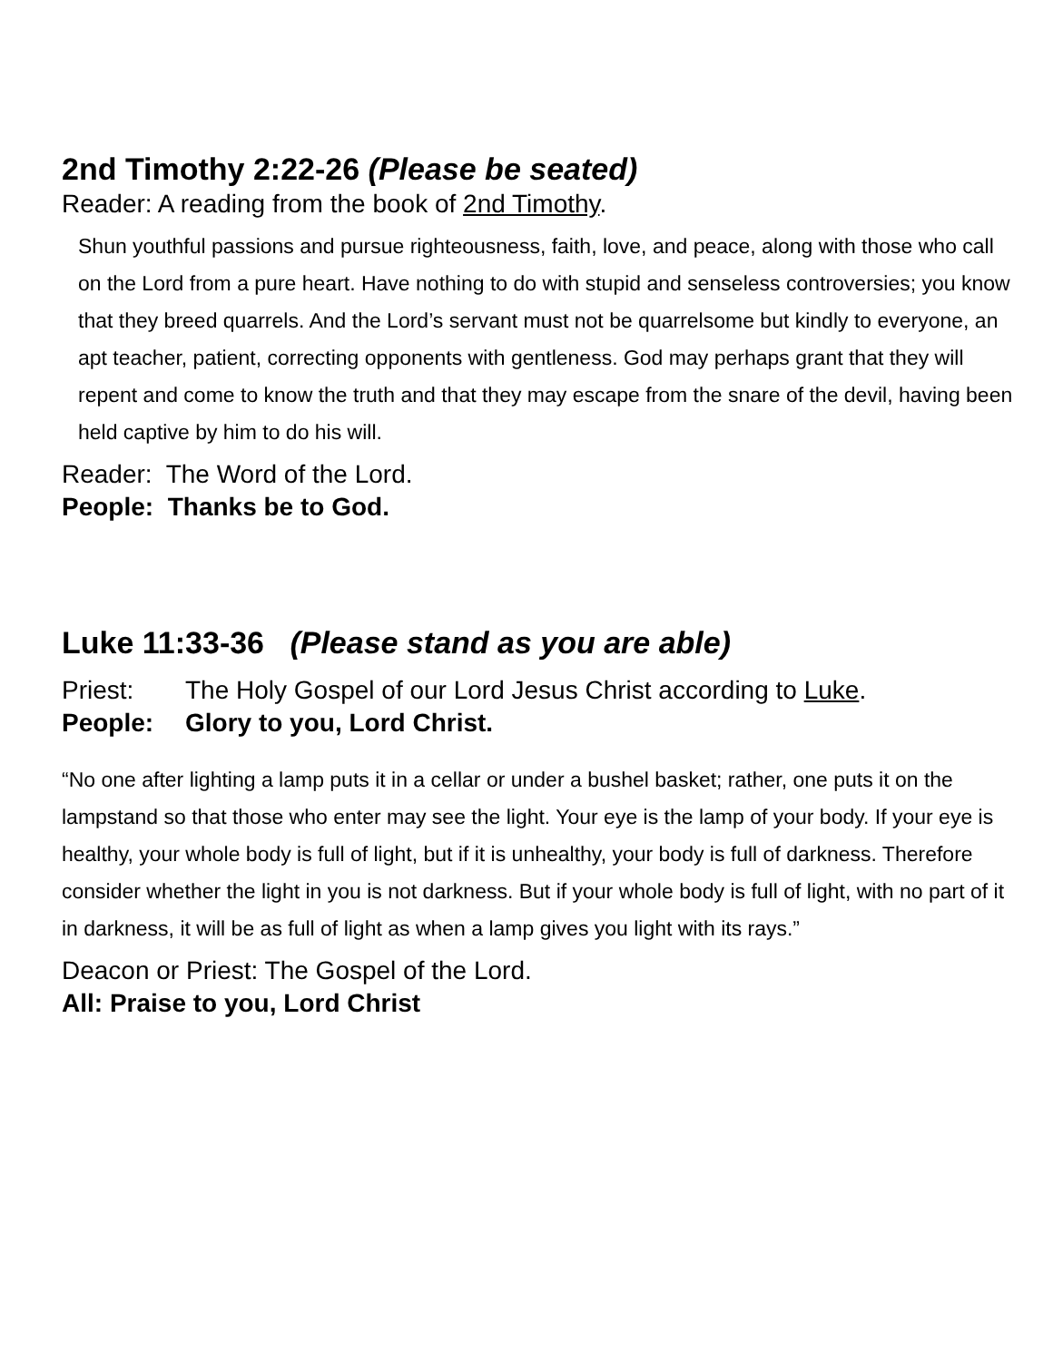2nd Timothy 2:22-26 (Please be seated)
Reader: A reading from the book of 2nd Timothy.
Shun youthful passions and pursue righteousness, faith, love, and peace, along with those who call on the Lord from a pure heart. Have nothing to do with stupid and senseless controversies; you know that they breed quarrels. And the Lord’s servant must not be quarrelsome but kindly to everyone, an apt teacher, patient, correcting opponents with gentleness. God may perhaps grant that they will repent and come to know the truth and that they may escape from the snare of the devil, having been held captive by him to do his will.
Reader: The Word of the Lord.
People: Thanks be to God.
Luke 11:33-36 (Please stand as you are able)
Priest: The Holy Gospel of our Lord Jesus Christ according to Luke.
People: Glory to you, Lord Christ.
“No one after lighting a lamp puts it in a cellar or under a bushel basket; rather, one puts it on the lampstand so that those who enter may see the light. Your eye is the lamp of your body. If your eye is healthy, your whole body is full of light, but if it is unhealthy, your body is full of darkness. Therefore consider whether the light in you is not darkness. But if your whole body is full of light, with no part of it in darkness, it will be as full of light as when a lamp gives you light with its rays.”
Deacon or Priest: The Gospel of the Lord.
All: Praise to you, Lord Christ